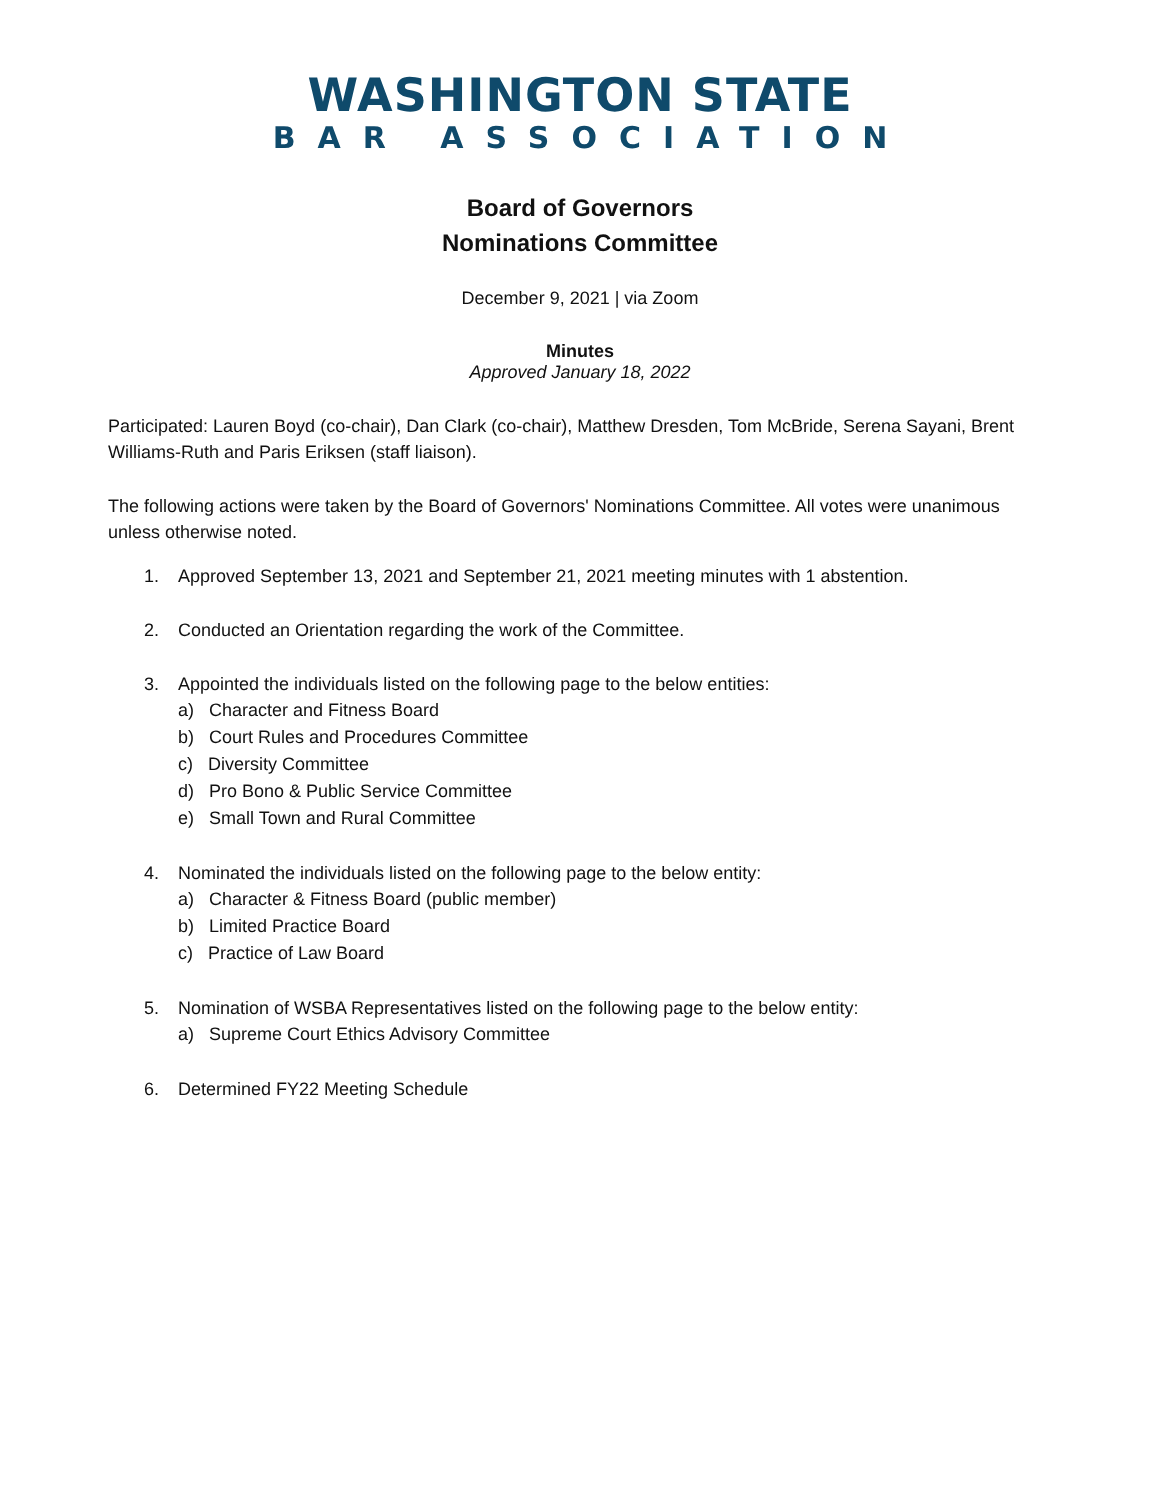WASHINGTON STATE
BAR ASSOCIATION
Board of Governors
Nominations Committee
December 9, 2021 | via Zoom
Minutes
Approved January 18, 2022
Participated: Lauren Boyd (co-chair), Dan Clark (co-chair), Matthew Dresden, Tom McBride, Serena Sayani, Brent Williams-Ruth and Paris Eriksen (staff liaison).
The following actions were taken by the Board of Governors' Nominations Committee. All votes were unanimous unless otherwise noted.
1. Approved September 13, 2021 and September 21, 2021 meeting minutes with 1 abstention.
2. Conducted an Orientation regarding the work of the Committee.
3. Appointed the individuals listed on the following page to the below entities:
a) Character and Fitness Board
b) Court Rules and Procedures Committee
c) Diversity Committee
d) Pro Bono & Public Service Committee
e) Small Town and Rural Committee
4. Nominated the individuals listed on the following page to the below entity:
a) Character & Fitness Board (public member)
b) Limited Practice Board
c) Practice of Law Board
5. Nomination of WSBA Representatives listed on the following page to the below entity:
a) Supreme Court Ethics Advisory Committee
6. Determined FY22 Meeting Schedule